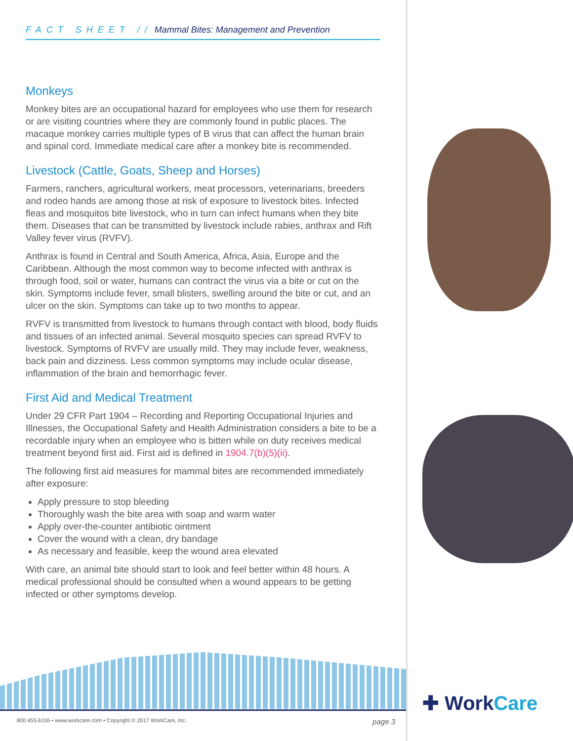FACT SHEET // Mammal Bites: Management and Prevention
Monkeys
Monkey bites are an occupational hazard for employees who use them for research or are visiting countries where they are commonly found in public places. The macaque monkey carries multiple types of B virus that can affect the human brain and spinal cord. Immediate medical care after a monkey bite is recommended.
Livestock (Cattle, Goats, Sheep and Horses)
Farmers, ranchers, agricultural workers, meat processors, veterinarians, breeders and rodeo hands are among those at risk of exposure to livestock bites. Infected fleas and mosquitos bite livestock, who in turn can infect humans when they bite them. Diseases that can be transmitted by livestock include rabies, anthrax and Rift Valley fever virus (RVFV).
Anthrax is found in Central and South America, Africa, Asia, Europe and the Caribbean. Although the most common way to become infected with anthrax is through food, soil or water, humans can contract the virus via a bite or cut on the skin. Symptoms include fever, small blisters, swelling around the bite or cut, and an ulcer on the skin. Symptoms can take up to two months to appear.
RVFV is transmitted from livestock to humans through contact with blood, body fluids and tissues of an infected animal. Several mosquito species can spread RVFV to livestock. Symptoms of RVFV are usually mild. They may include fever, weakness, back pain and dizziness. Less common symptoms may include ocular disease, inflammation of the brain and hemorrhagic fever.
First Aid and Medical Treatment
Under 29 CFR Part 1904 – Recording and Reporting Occupational Injuries and Illnesses, the Occupational Safety and Health Administration considers a bite to be a recordable injury when an employee who is bitten while on duty receives medical treatment beyond first aid. First aid is defined in 1904.7(b)(5)(ii).
The following first aid measures for mammal bites are recommended immediately after exposure:
Apply pressure to stop bleeding
Thoroughly wash the bite area with soap and warm water
Apply over-the-counter antibiotic ointment
Cover the wound with a clean, dry bandage
As necessary and feasible, keep the wound area elevated
With care, an animal bite should start to look and feel better within 48 hours. A medical professional should be consulted when a wound appears to be getting infected or other symptoms develop.
800.455.6155 • www.workcare.com • Copyright © 2017 WorkCare, Inc. page 3
✚ WorkCare